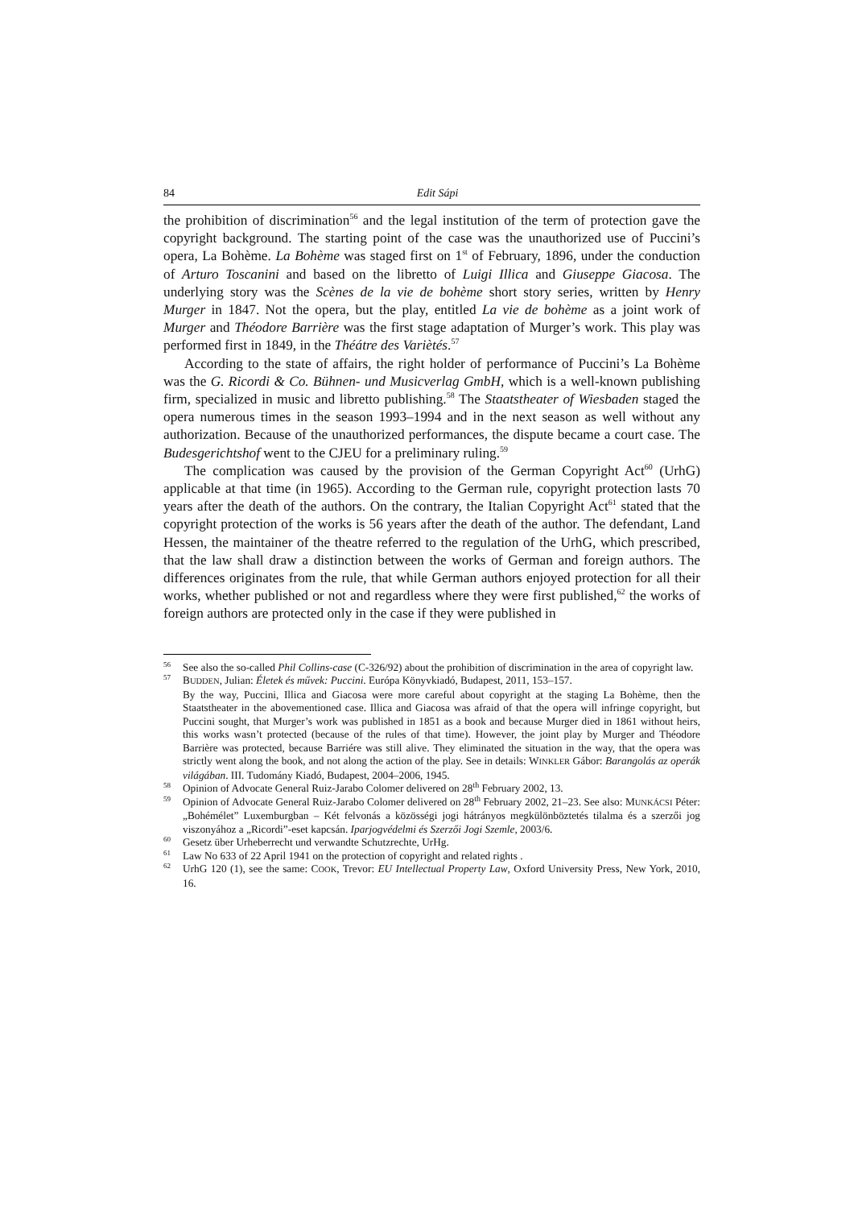84 Edit Sápi
the prohibition of discrimination<sup>56</sup> and the legal institution of the term of protection gave the copyright background. The starting point of the case was the unauthorized use of Puccini’s opera, La Bohème. La Bohème was staged first on 1<sup>st</sup> of February, 1896, under the conduction of Arturo Toscanini and based on the libretto of Luigi Illica and Giuseppe Giacosa. The underlying story was the Scènes de la vie de bohème short story series, written by Henry Murger in 1847. Not the opera, but the play, entitled La vie de bohème as a joint work of Murger and Théodore Barrière was the first stage adaptation of Murger’s work. This play was performed first in 1849, in the Théátre des Variètés.<sup>57</sup>
According to the state of affairs, the right holder of performance of Puccini’s La Bohème was the G. Ricordi & Co. Bühnen- und Musicverlag GmbH, which is a well-known publishing firm, specialized in music and libretto publishing.<sup>58</sup> The Staatstheater of Wiesbaden staged the opera numerous times in the season 1993–1994 and in the next season as well without any authorization. Because of the unauthorized performances, the dispute became a court case. The Budesgerichtshof went to the CJEU for a preliminary ruling.<sup>59</sup>
The complication was caused by the provision of the German Copyright Act<sup>60</sup> (UrhG) applicable at that time (in 1965). According to the German rule, copyright protection lasts 70 years after the death of the authors. On the contrary, the Italian Copyright Act<sup>61</sup> stated that the copyright protection of the works is 56 years after the death of the author. The defendant, Land Hessen, the maintainer of the theatre referred to the regulation of the UrhG, which prescribed, that the law shall draw a distinction between the works of German and foreign authors. The differences originates from the rule, that while German authors enjoyed protection for all their works, whether published or not and regardless where they were first published,<sup>62</sup> the works of foreign authors are protected only in the case if they were published in
<sup>56</sup> See also the so-called Phil Collins-case (C-326/92) about the prohibition of discrimination in the area of copyright law.
<sup>57</sup> BUDDEN, Julian: Életek és művek: Puccini. Európa Könyvkiadó, Budapest, 2011, 153–157.
By the way, Puccini, Illica and Giacosa were more careful about copyright at the staging La Bohème, then the Staatstheater in the abovementioned case. Illica and Giacosa was afraid of that the opera will infringe copyright, but Puccini sought, that Murger’s work was published in 1851 as a book and because Murger died in 1861 without heirs, this works wasn’t protected (because of the rules of that time). However, the joint play by Murger and Théodore Barrière was protected, because Barriére was still alive. They eliminated the situation in the way, that the opera was strictly went along the book, and not along the action of the play. See in details: WINKLER Gábor: Barangolás az operák világában. III. Tudomány Kiadó, Budapest, 2004–2006, 1945.
<sup>58</sup> Opinion of Advocate General Ruiz-Jarabo Colomer delivered on 28<sup>th</sup> February 2002, 13.
<sup>59</sup> Opinion of Advocate General Ruiz-Jarabo Colomer delivered on 28<sup>th</sup> February 2002, 21–23. See also: MUNKÁCSI Péter: „Bohémélet” Luxemburgban – Két felvonás a közösségi jogi hátrányos megkülönböztetés tilalma és a szerzői jog viszonyához a „Ricordi”-eset kapcsán. Iparjogvédelmi és Szerzői Jogi Szemle, 2003/6.
<sup>60</sup> Gesetz über Urheberrecht und verwandte Schutzrechte, UrHg.
<sup>61</sup> Law No 633 of 22 April 1941 on the protection of copyright and related rights .
<sup>62</sup> UrhG 120 (1), see the same: COOK, Trevor: EU Intellectual Property Law, Oxford University Press, New York, 2010, 16.